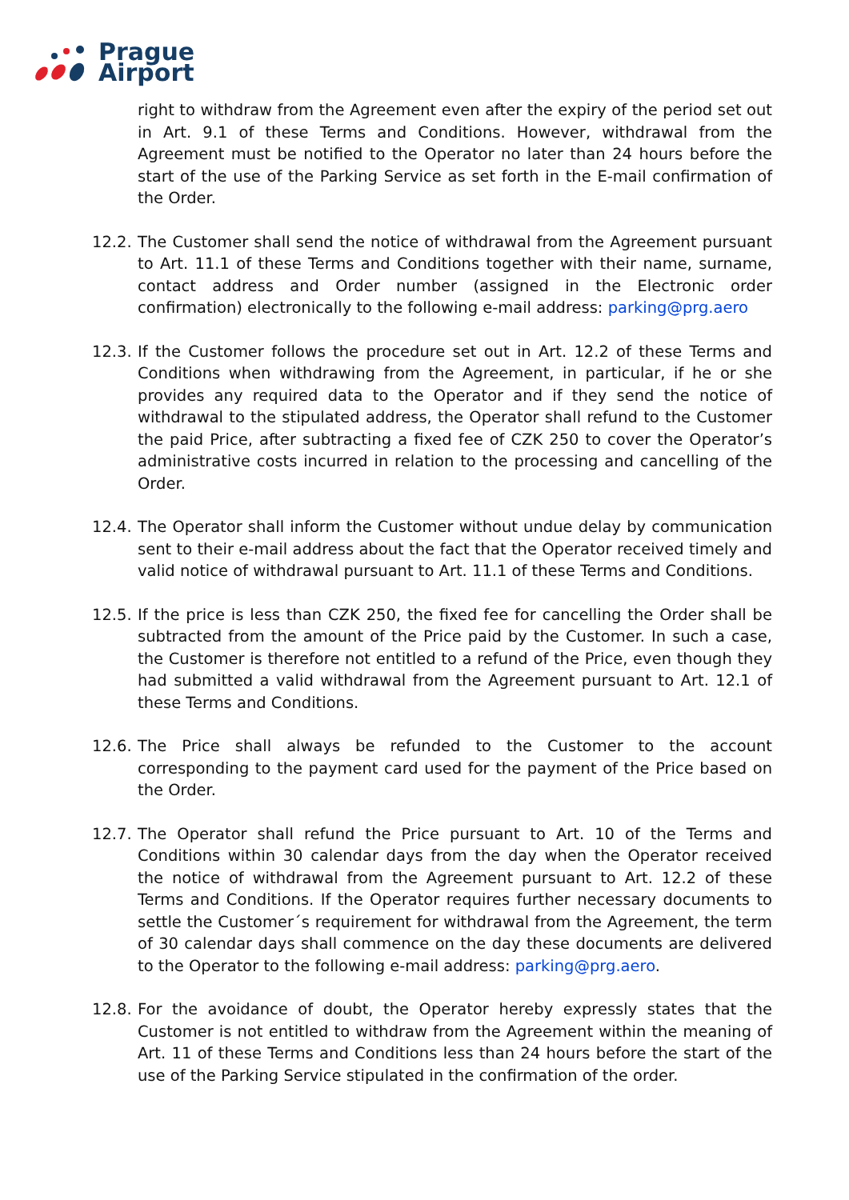Prague
Airport
right to withdraw from the Agreement even after the expiry of the period set out in Art. 9.1 of these Terms and Conditions. However, withdrawal from the Agreement must be notified to the Operator no later than 24 hours before the start of the use of the Parking Service as set forth in the E-mail confirmation of the Order.
12.2.
The Customer shall send the notice of withdrawal from the Agreement pursuant to Art. 11.1 of these Terms and Conditions together with their name, surname, contact address and Order number (assigned in the Electronic order confirmation) electronically to the following e-mail address: parking@prg.aero
12.3.
If the Customer follows the procedure set out in Art. 12.2 of these Terms and Conditions when withdrawing from the Agreement, in particular, if he or she provides any required data to the Operator and if they send the notice of withdrawal to the stipulated address, the Operator shall refund to the Customer the paid Price, after subtracting a fixed fee of CZK 250 to cover the Operator’s administrative costs incurred in relation to the processing and cancelling of the Order.
12.4.
The Operator shall inform the Customer without undue delay by communication sent to their e-mail address about the fact that the Operator received timely and valid notice of withdrawal pursuant to Art. 11.1 of these Terms and Conditions.
12.5.
If the price is less than CZK 250, the fixed fee for cancelling the Order shall be subtracted from the amount of the Price paid by the Customer. In such a case, the Customer is therefore not entitled to a refund of the Price, even though they had submitted a valid withdrawal from the Agreement pursuant to Art. 12.1 of these Terms and Conditions.
12.6.
The Price shall always be refunded to the Customer to the account corresponding to the payment card used for the payment of the Price based on the Order.
12.7.
The Operator shall refund the Price pursuant to Art. 10 of the Terms and Conditions within 30 calendar days from the day when the Operator received the notice of withdrawal from the Agreement pursuant to Art. 12.2 of these Terms and Conditions. If the Operator requires further necessary documents to settle the Customer´s requirement for withdrawal from the Agreement, the term of 30 calendar days shall commence on the day these documents are delivered to the Operator to the following e-mail address: parking@prg.aero.
12.8.
For the avoidance of doubt, the Operator hereby expressly states that the Customer is not entitled to withdraw from the Agreement within the meaning of Art. 11 of these Terms and Conditions less than 24 hours before the start of the use of the Parking Service stipulated in the confirmation of the order.